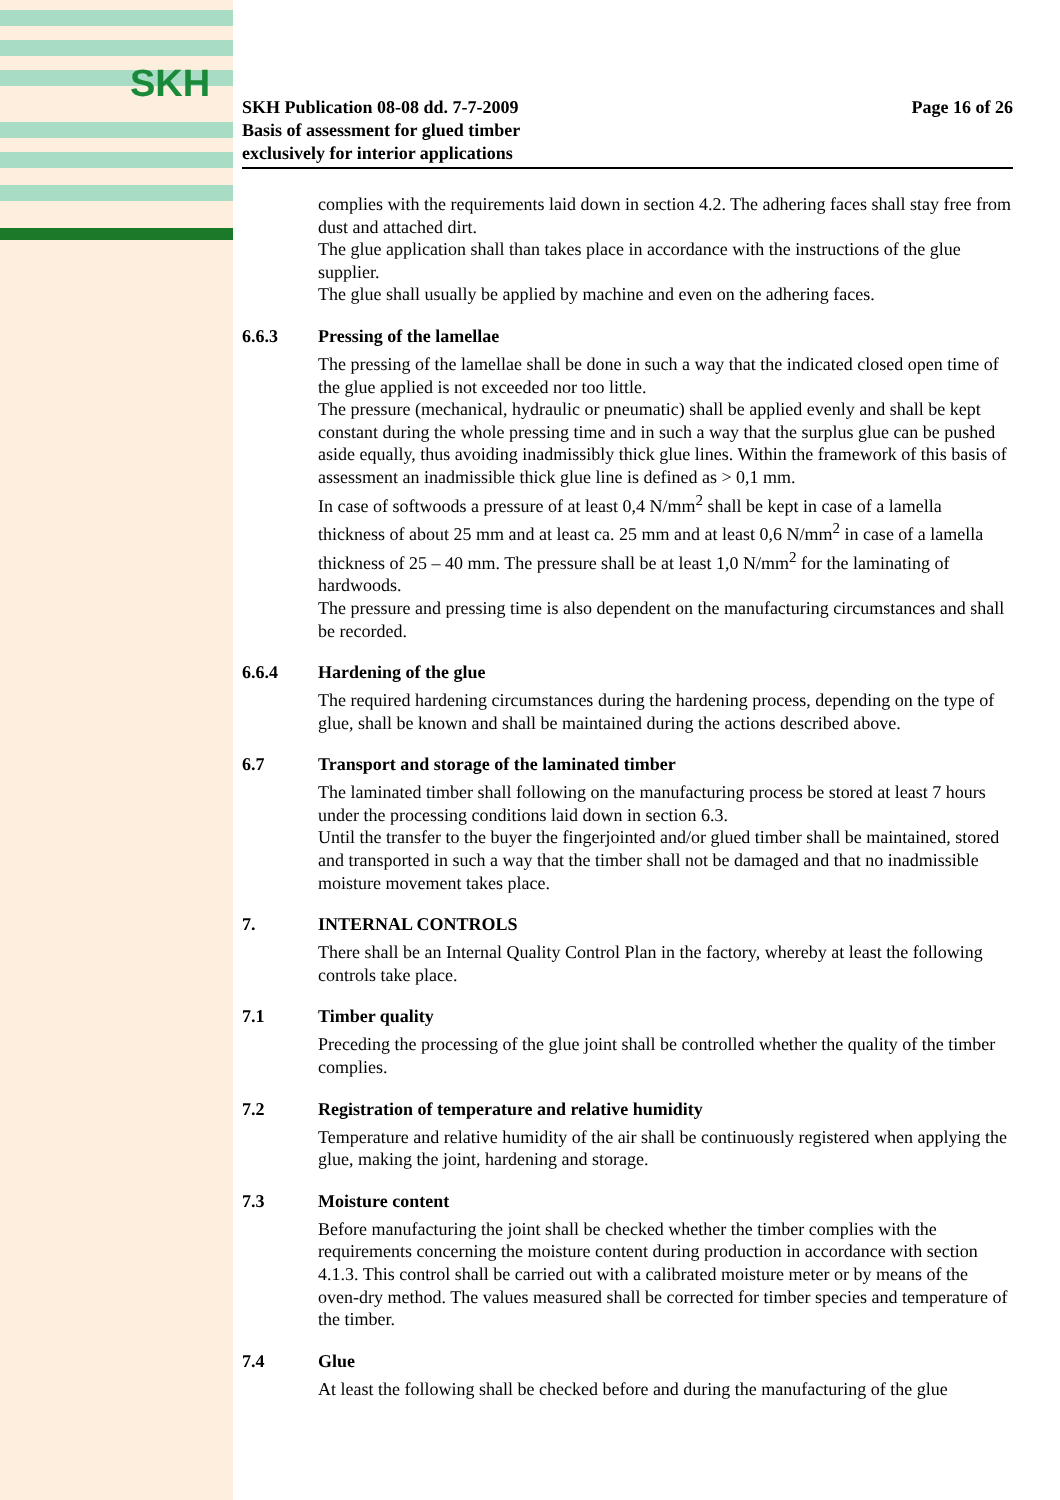SKH
SKH Publication 08-08 dd. 7-7-2009
Basis of assessment for glued timber
exclusively for interior applications
Page 16 of 26
complies with the requirements laid down in section 4.2. The adhering faces shall stay free from dust and attached dirt.
The glue application shall than takes place in accordance with the instructions of the glue supplier.
The glue shall usually be applied by machine and even on the adhering faces.
6.6.3 Pressing of the lamellae
The pressing of the lamellae shall be done in such a way that the indicated closed open time of the glue applied is not exceeded nor too little.
The pressure (mechanical, hydraulic or pneumatic) shall be applied evenly and shall be kept constant during the whole pressing time and in such a way that the surplus glue can be pushed aside equally, thus avoiding inadmissibly thick glue lines. Within the framework of this basis of assessment an inadmissible thick glue line is defined as > 0,1 mm.
In case of softwoods a pressure of at least 0,4 N/mm<sup>2</sup> shall be kept in case of a lamella thickness of about 25 mm and at least ca. 25 mm and at least 0,6 N/mm<sup>2</sup> in case of a lamella thickness of 25 – 40 mm. The pressure shall be at least 1,0 N/mm<sup>2</sup> for the laminating of hardwoods.
The pressure and pressing time is also dependent on the manufacturing circumstances and shall be recorded.
6.6.4 Hardening of the glue
The required hardening circumstances during the hardening process, depending on the type of glue, shall be known and shall be maintained during the actions described above.
6.7 Transport and storage of the laminated timber
The laminated timber shall following on the manufacturing process be stored at least 7 hours under the processing conditions laid down in section 6.3.
Until the transfer to the buyer the fingerjointed and/or glued timber shall be maintained, stored and transported in such a way that the timber shall not be damaged and that no inadmissible moisture movement takes place.
7. INTERNAL CONTROLS
There shall be an Internal Quality Control Plan in the factory, whereby at least the following controls take place.
7.1 Timber quality
Preceding the processing of the glue joint shall be controlled whether the quality of the timber complies.
7.2 Registration of temperature and relative humidity
Temperature and relative humidity of the air shall be continuously registered when applying the glue, making the joint, hardening and storage.
7.3 Moisture content
Before manufacturing the joint shall be checked whether the timber complies with the requirements concerning the moisture content during production in accordance with section 4.1.3. This control shall be carried out with a calibrated moisture meter or by means of the oven-dry method. The values measured shall be corrected for timber species and temperature of the timber.
7.4 Glue
At least the following shall be checked before and during the manufacturing of the glue